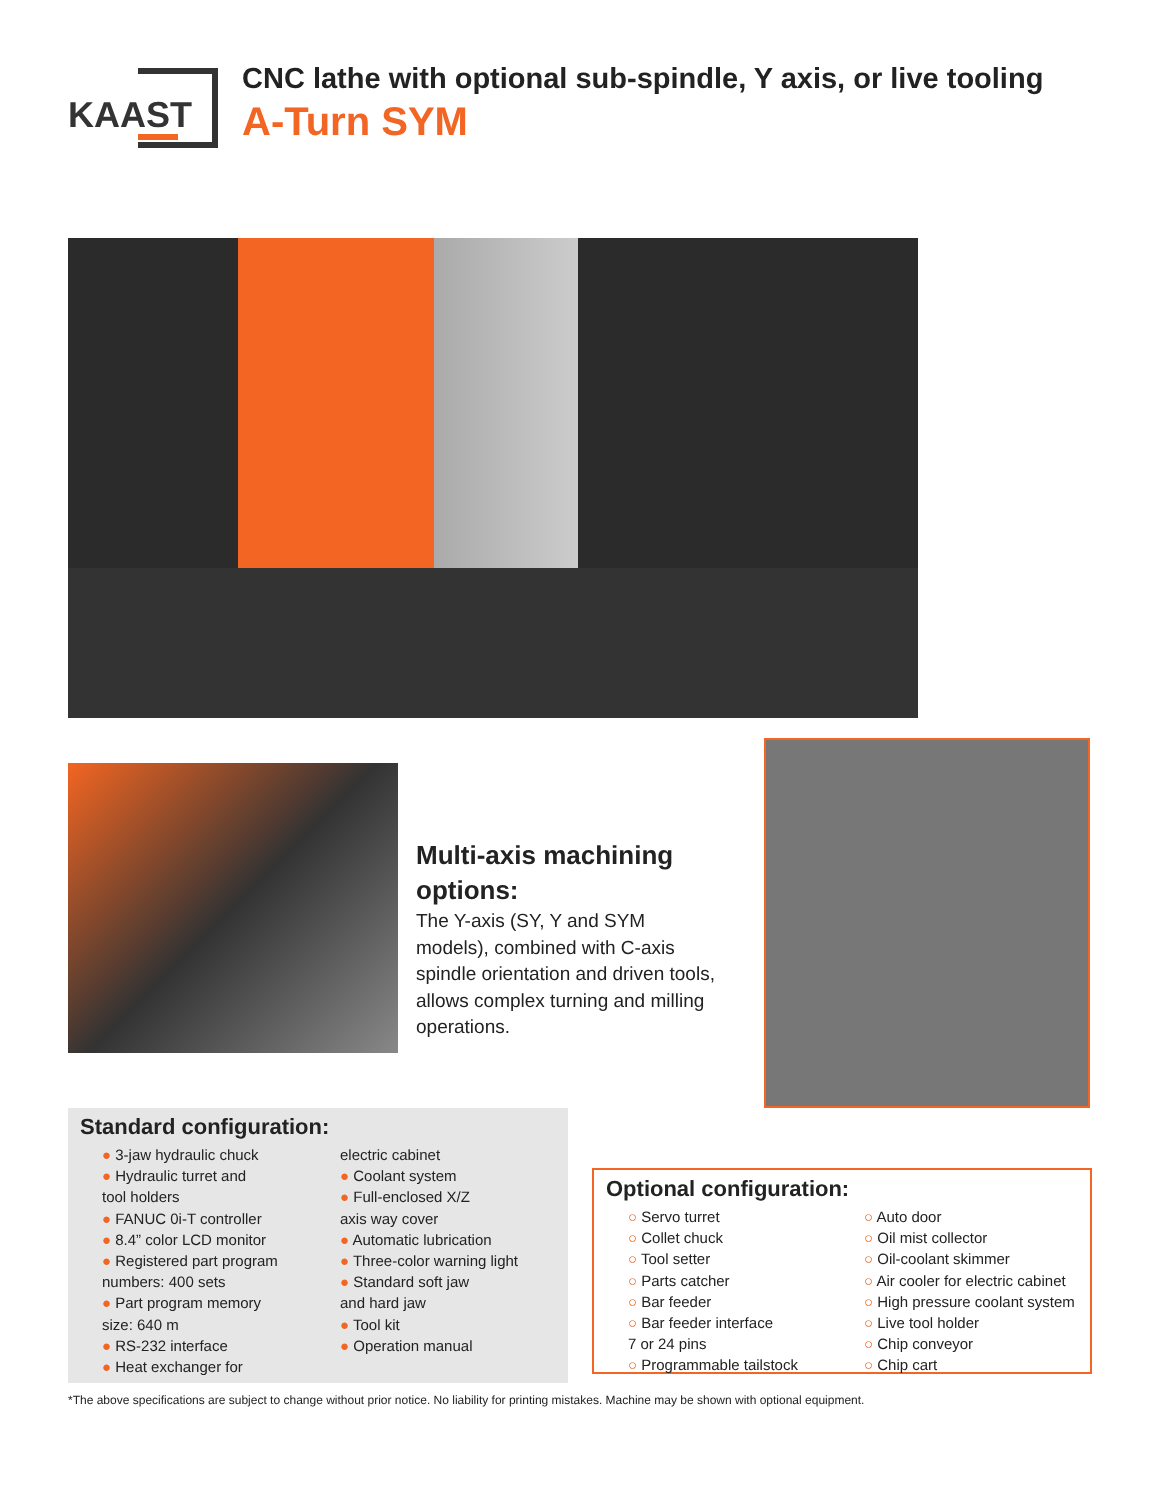KAAST
CNC lathe with optional sub-spindle, Y axis, or live tooling
A-Turn SYM
Multi-axis machining options:
The Y-axis (SY, Y and SYM models), combined with C-axis spindle orientation and driven tools, allows complex turning and milling operations.
Standard configuration:
● 3-jaw hydraulic chuck
● Hydraulic turret and
tool holders
● FANUC 0i-T controller
● 8.4” color LCD monitor
● Registered part program
numbers: 400 sets
● Part program memory
size: 640 m
● RS-232 interface
● Heat exchanger for
electric cabinet
● Coolant system
● Full-enclosed X/Z
axis way cover
● Automatic lubrication
● Three-color warning light
● Standard soft jaw
and hard jaw
● Tool kit
● Operation manual
Optional configuration:
○ Servo turret
○ Collet chuck
○ Tool setter
○ Parts catcher
○ Bar feeder
○ Bar feeder interface
7 or 24 pins
○ Programmable tailstock
○ Auto door
○ Oil mist collector
○ Oil-coolant skimmer
○ Air cooler for electric cabinet
○ High pressure coolant system
○ Live tool holder
○ Chip conveyor
○ Chip cart
*The above specifications are subject to change without prior notice. No liability for printing mistakes. Machine may be shown with optional equipment.